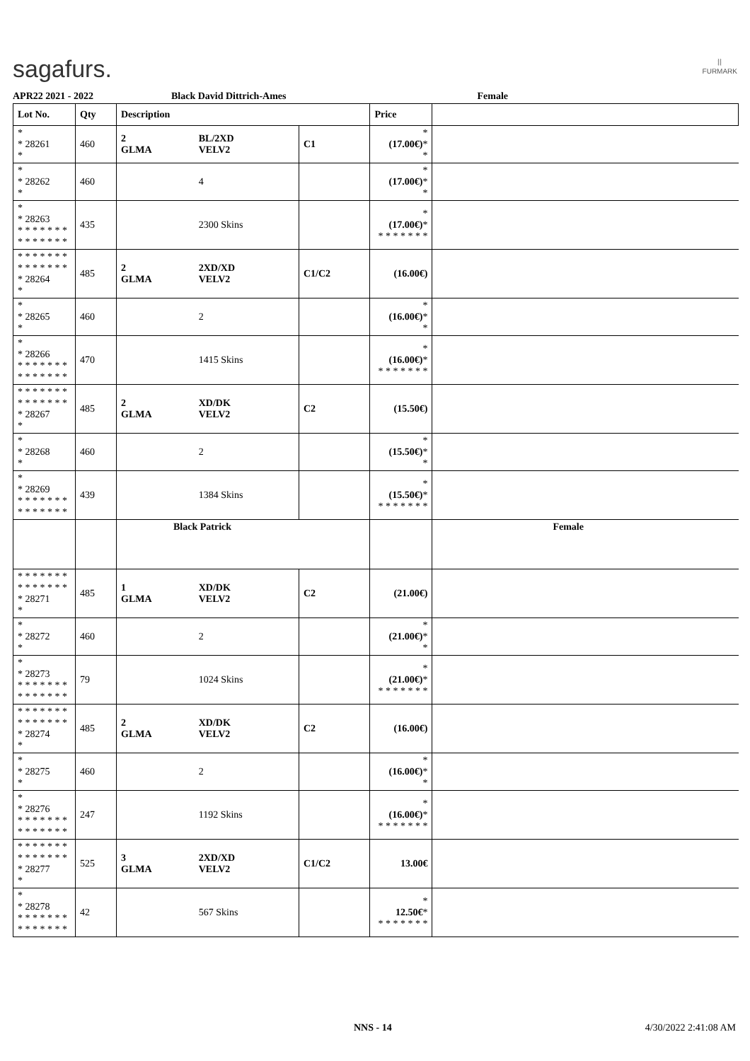sagafurs.
⦚⦚
FURMARK
APR22 2021 - 2022 Black David Dittrich-Ames Female
| Lot No. | Qty | Description | | | Price | |
| --- | --- | --- | --- | --- | --- | --- |
| * * 28261 * | 460 | 2 GLMA | BL/2XD VELV2 | C1 | * (17.00€) * * | |
| * * 28262 * | 460 | | 4 | | * (17.00€) * * | |
| * * 28263 * * * * * * * * * * * * * * | 435 | | 2300 Skins | | * (17.00€) * * * * * * * * | |
| * * * * * * * * * * * * * * * 28264 * | 485 | 2 GLMA | 2XD/XD VELV2 | C1/C2 | (16.00€) | |
| * * 28265 * | 460 | | 2 | | * (16.00€) * * | |
| * * 28266 * * * * * * * * * * * * * * | 470 | | 1415 Skins | | * (16.00€) * * * * * * * * | |
| * * * * * * * * * * * * * * * 28267 * | 485 | 2 GLMA | XD/DK VELV2 | C2 | (15.50€) | |
| * * 28268 * | 460 | | 2 | | * (15.50€) * * | |
| * * 28269 * * * * * * * * * * * * * * | 439 | | 1384 Skins | | * (15.50€) * * * * * * * * | |
| | | Black Patrick | | | | Female |
| * * * * * * * * * * * * * * * 28271 * | 485 | 1 GLMA | XD/DK VELV2 | C2 | (21.00€) | |
| * * 28272 * | 460 | | 2 | | * (21.00€) * * | |
| * * 28273 * * * * * * * * * * * * * * | 79 | | 1024 Skins | | * (21.00€) * * * * * * * * | |
| * * * * * * * * * * * * * * * 28274 * | 485 | 2 GLMA | XD/DK VELV2 | C2 | (16.00€) | |
| * * 28275 * | 460 | | 2 | | * (16.00€) * * | |
| * * 28276 * * * * * * * * * * * * * * | 247 | | 1192 Skins | | * (16.00€) * * * * * * * * | |
| * * * * * * * * * * * * * * * 28277 * | 525 | 3 GLMA | 2XD/XD VELV2 | C1/C2 | 13.00€ | |
| * * 28278 * * * * * * * * * * * * * * | 42 | | 567 Skins | | * 12.50€ * * * * * * * * | |
NNS - 14 4/30/2022 2:41:08 AM